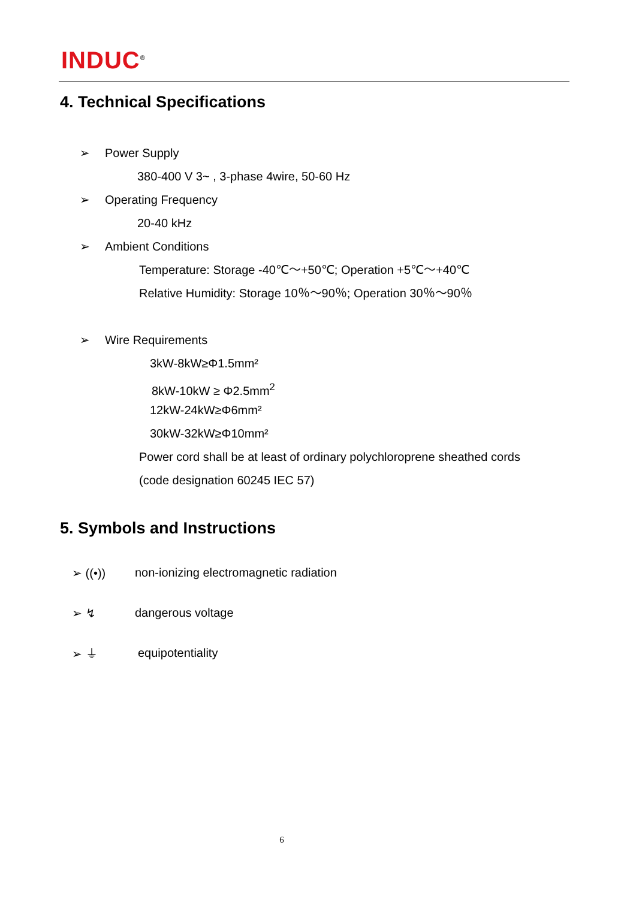INDUC<sup>®</sup>
4. Technical Specifications
➢ Power Supply
380-400 V 3~ , 3-phase 4wire, 50-60 Hz
➢ Operating Frequency
20-40 kHz
➢ Ambient Conditions
Temperature: Storage -40℃～+50℃; Operation +5℃～+40℃
Relative Humidity: Storage 10％～90％; Operation 30％～90％
➢ Wire Requirements
3kW-8kW≥Φ1.5mm²
8kW-10kW ≥ Φ2.5mm<sup>2</sup>
12kW-24kW≥Φ6mm²
30kW-32kW≥Φ10mm²
Power cord shall be at least of ordinary polychloroprene sheathed cords
(code designation 60245 IEC 57)
5. Symbols and Instructions
➢ ((•)) non-ionizing electromagnetic radiation
➢ ↯ dangerous voltage
➢ ⏚ equipotentiality
6